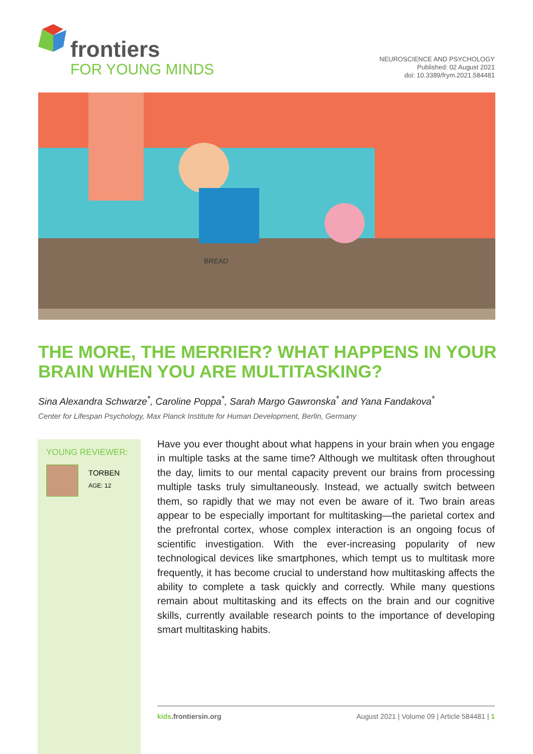frontiers
FOR YOUNG MINDS
NEUROSCIENCE AND PSYCHOLOGY
Published: 02 August 2021
doi: 10.3389/frym.2021.584481
BREAD
THE MORE, THE MERRIER? WHAT HAPPENS IN YOUR BRAIN WHEN YOU ARE MULTITASKING?
Sina Alexandra Schwarze<sup>*</sup>, Caroline Poppa<sup>*</sup>, Sarah Margo Gawronska<sup>*</sup> and Yana Fandakova<sup>*</sup>
Center for Lifespan Psychology, Max Planck Institute for Human Development, Berlin, Germany
YOUNG REVIEWER:
TORBEN
AGE: 12
Have you ever thought about what happens in your brain when you engage in multiple tasks at the same time? Although we multitask often throughout the day, limits to our mental capacity prevent our brains from processing multiple tasks truly simultaneously. Instead, we actually switch between them, so rapidly that we may not even be aware of it. Two brain areas appear to be especially important for multitasking—the parietal cortex and the prefrontal cortex, whose complex interaction is an ongoing focus of scientific investigation. With the ever-increasing popularity of new technological devices like smartphones, which tempt us to multitask more frequently, it has become crucial to understand how multitasking affects the ability to complete a task quickly and correctly. While many questions remain about multitasking and its effects on the brain and our cognitive skills, currently available research points to the importance of developing smart multitasking habits.
kids.frontiersin.org August 2021 | Volume 09 | Article 584481 | 1